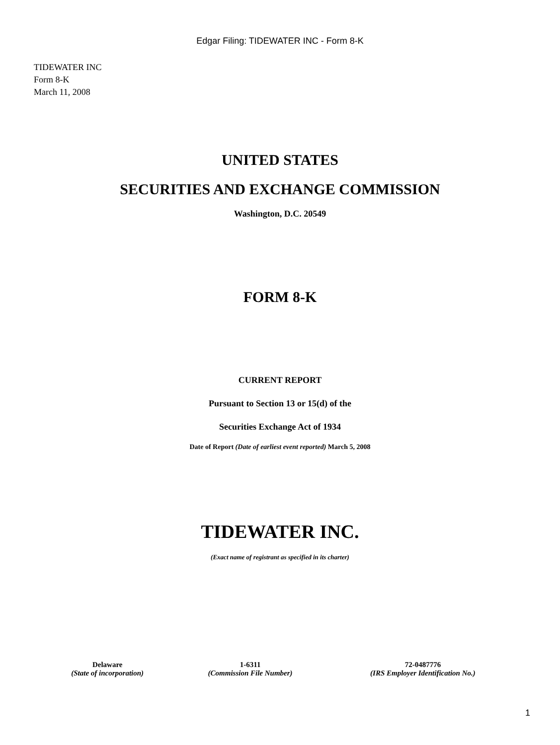Edgar Filing: TIDEWATER INC - Form 8-K
TIDEWATER INC
Form 8-K
March 11, 2008
UNITED STATES
SECURITIES AND EXCHANGE COMMISSION
Washington, D.C. 20549
FORM 8-K
CURRENT REPORT
Pursuant to Section 13 or 15(d) of the
Securities Exchange Act of 1934
Date of Report (Date of earliest event reported) March 5, 2008
TIDEWATER INC.
(Exact name of registrant as specified in its charter)
| Delaware | 1-6311 | 72-0487776 |
| (State of incorporation) | (Commission File Number) | (IRS Employer Identification No.) |
1